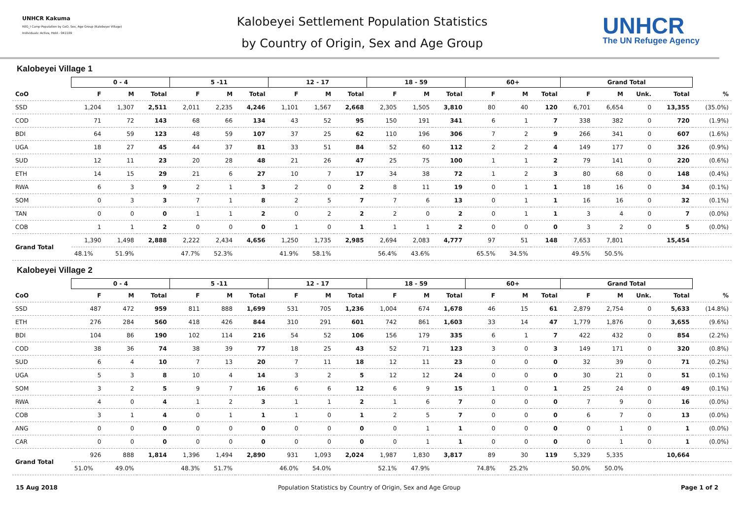UNHCR Kakuma
REG_I Camp Population by CoO, Sex, Age Group (Kalobeyei Village)
Individuals: Active, Hold - 041109
Kalobeyei Settlement Population Statistics
by Country of Origin, Sex and Age Group
UNHCR
The UN Refugee Agency
Kalobeyei Village 1
| | 0 - 4 | | | 5 -11 | | | 12 - 17 | | | 18 - 59 | | | 60+ | | | Grand Total | | | | |
| --- | --- | --- | --- | --- | --- | --- | --- | --- | --- | --- | --- | --- | --- | --- | --- | --- | --- | --- | --- | --- |
| CoO | F | M | Total | F | M | Total | F | M | Total | F | M | Total | F | M | Total | F | M | Unk. | Total | % |
| SSD | 1,204 | 1,307 | 2,511 | 2,011 | 2,235 | 4,246 | 1,101 | 1,567 | 2,668 | 2,305 | 1,505 | 3,810 | 80 | 40 | 120 | 6,701 | 6,654 | 0 | 13,355 | (35.0%) |
| COD | 71 | 72 | 143 | 68 | 66 | 134 | 43 | 52 | 95 | 150 | 191 | 341 | 6 | 1 | 7 | 338 | 382 | 0 | 720 | (1.9%) |
| BDI | 64 | 59 | 123 | 48 | 59 | 107 | 37 | 25 | 62 | 110 | 196 | 306 | 7 | 2 | 9 | 266 | 341 | 0 | 607 | (1.6%) |
| UGA | 18 | 27 | 45 | 44 | 37 | 81 | 33 | 51 | 84 | 52 | 60 | 112 | 2 | 2 | 4 | 149 | 177 | 0 | 326 | (0.9%) |
| SUD | 12 | 11 | 23 | 20 | 28 | 48 | 21 | 26 | 47 | 25 | 75 | 100 | 1 | 1 | 2 | 79 | 141 | 0 | 220 | (0.6%) |
| ETH | 14 | 15 | 29 | 21 | 6 | 27 | 10 | 7 | 17 | 34 | 38 | 72 | 1 | 2 | 3 | 80 | 68 | 0 | 148 | (0.4%) |
| RWA | 6 | 3 | 9 | 2 | 1 | 3 | 2 | 0 | 2 | 8 | 11 | 19 | 0 | 1 | 1 | 18 | 16 | 0 | 34 | (0.1%) |
| SOM | 0 | 3 | 3 | 7 | 1 | 8 | 2 | 5 | 7 | 7 | 6 | 13 | 0 | 1 | 1 | 16 | 16 | 0 | 32 | (0.1%) |
| TAN | 0 | 0 | 0 | 1 | 1 | 2 | 0 | 2 | 2 | 2 | 0 | 2 | 0 | 1 | 1 | 3 | 4 | 0 | 7 | (0.0%) |
| COB | 1 | 1 | 2 | 0 | 0 | 0 | 1 | 0 | 1 | 1 | 1 | 2 | 0 | 0 | 0 | 3 | 2 | 0 | 5 | (0.0%) |
| Grand Total | 1,390 | 1,498 | 2,888 | 2,222 | 2,434 | 4,656 | 1,250 | 1,735 | 2,985 | 2,694 | 2,083 | 4,777 | 97 | 51 | 148 | 7,653 | 7,801 | | 15,454 | |
| | 48.1% | 51.9% | | 47.7% | 52.3% | | 41.9% | 58.1% | | 56.4% | 43.6% | | 65.5% | 34.5% | | 49.5% | 50.5% | | | |
Kalobeyei Village 2
| | 0 - 4 | | | 5 -11 | | | 12 - 17 | | | 18 - 59 | | | 60+ | | | Grand Total | | | | |
| --- | --- | --- | --- | --- | --- | --- | --- | --- | --- | --- | --- | --- | --- | --- | --- | --- | --- | --- | --- | --- |
| CoO | F | M | Total | F | M | Total | F | M | Total | F | M | Total | F | M | Total | F | M | Unk. | Total | % |
| SSD | 487 | 472 | 959 | 811 | 888 | 1,699 | 531 | 705 | 1,236 | 1,004 | 674 | 1,678 | 46 | 15 | 61 | 2,879 | 2,754 | 0 | 5,633 | (14.8%) |
| ETH | 276 | 284 | 560 | 418 | 426 | 844 | 310 | 291 | 601 | 742 | 861 | 1,603 | 33 | 14 | 47 | 1,779 | 1,876 | 0 | 3,655 | (9.6%) |
| BDI | 104 | 86 | 190 | 102 | 114 | 216 | 54 | 52 | 106 | 156 | 179 | 335 | 6 | 1 | 7 | 422 | 432 | 0 | 854 | (2.2%) |
| COD | 38 | 36 | 74 | 38 | 39 | 77 | 18 | 25 | 43 | 52 | 71 | 123 | 3 | 0 | 3 | 149 | 171 | 0 | 320 | (0.8%) |
| SUD | 6 | 4 | 10 | 7 | 13 | 20 | 7 | 11 | 18 | 12 | 11 | 23 | 0 | 0 | 0 | 32 | 39 | 0 | 71 | (0.2%) |
| UGA | 5 | 3 | 8 | 10 | 4 | 14 | 3 | 2 | 5 | 12 | 12 | 24 | 0 | 0 | 0 | 30 | 21 | 0 | 51 | (0.1%) |
| SOM | 3 | 2 | 5 | 9 | 7 | 16 | 6 | 6 | 12 | 6 | 9 | 15 | 1 | 0 | 1 | 25 | 24 | 0 | 49 | (0.1%) |
| RWA | 4 | 0 | 4 | 1 | 2 | 3 | 1 | 1 | 2 | 1 | 6 | 7 | 0 | 0 | 0 | 7 | 9 | 0 | 16 | (0.0%) |
| COB | 3 | 1 | 4 | 0 | 1 | 1 | 1 | 0 | 1 | 2 | 5 | 7 | 0 | 0 | 0 | 6 | 7 | 0 | 13 | (0.0%) |
| ANG | 0 | 0 | 0 | 0 | 0 | 0 | 0 | 0 | 0 | 0 | 1 | 1 | 0 | 0 | 0 | 0 | 1 | 0 | 1 | (0.0%) |
| CAR | 0 | 0 | 0 | 0 | 0 | 0 | 0 | 0 | 0 | 0 | 1 | 1 | 0 | 0 | 0 | 0 | 1 | 0 | 1 | (0.0%) |
| Grand Total | 926 | 888 | 1,814 | 1,396 | 1,494 | 2,890 | 931 | 1,093 | 2,024 | 1,987 | 1,830 | 3,817 | 89 | 30 | 119 | 5,329 | 5,335 | | 10,664 | |
| | 51.0% | 49.0% | | 48.3% | 51.7% | | 46.0% | 54.0% | | 52.1% | 47.9% | | 74.8% | 25.2% | | 50.0% | 50.0% | | | |
15 Aug 2018 Population Statistics by Country of Origin, Sex and Age Group Page 1 of 2